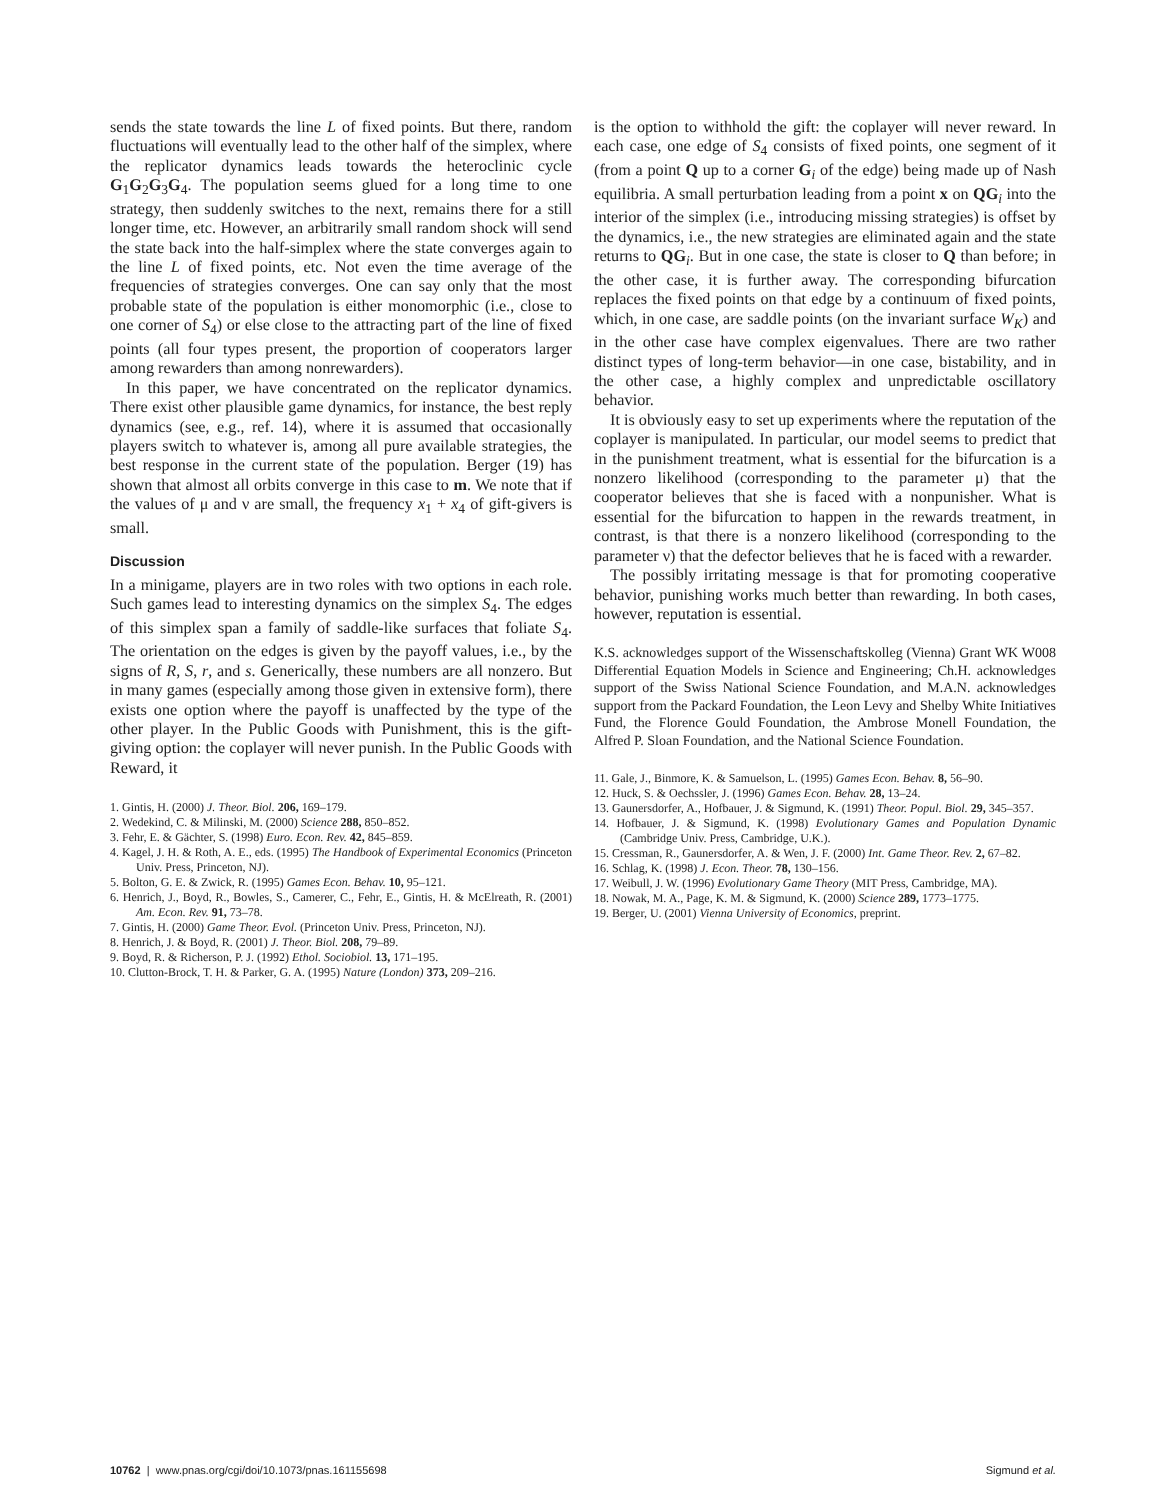sends the state towards the line L of fixed points. But there, random fluctuations will eventually lead to the other half of the simplex, where the replicator dynamics leads towards the heteroclinic cycle G<sub>1</sub>G<sub>2</sub>G<sub>3</sub>G<sub>4</sub>. The population seems glued for a long time to one strategy, then suddenly switches to the next, remains there for a still longer time, etc. However, an arbitrarily small random shock will send the state back into the half-simplex where the state converges again to the line L of fixed points, etc. Not even the time average of the frequencies of strategies converges. One can say only that the most probable state of the population is either monomorphic (i.e., close to one corner of S<sub>4</sub>) or else close to the attracting part of the line of fixed points (all four types present, the proportion of cooperators larger among rewarders than among nonrewarders).
In this paper, we have concentrated on the replicator dynamics. There exist other plausible game dynamics, for instance, the best reply dynamics (see, e.g., ref. 14), where it is assumed that occasionally players switch to whatever is, among all pure available strategies, the best response in the current state of the population. Berger (19) has shown that almost all orbits converge in this case to m. We note that if the values of μ and ν are small, the frequency x<sub>1</sub> + x<sub>4</sub> of gift-givers is small.
Discussion
In a minigame, players are in two roles with two options in each role. Such games lead to interesting dynamics on the simplex S<sub>4</sub>. The edges of this simplex span a family of saddle-like surfaces that foliate S<sub>4</sub>. The orientation on the edges is given by the payoff values, i.e., by the signs of R, S, r, and s. Generically, these numbers are all nonzero. But in many games (especially among those given in extensive form), there exists one option where the payoff is unaffected by the type of the other player. In the Public Goods with Punishment, this is the gift-giving option: the coplayer will never punish. In the Public Goods with Reward, it
1. Gintis, H. (2000) J. Theor. Biol. 206, 169–179.
2. Wedekind, C. & Milinski, M. (2000) Science 288, 850–852.
3. Fehr, E. & Gächter, S. (1998) Euro. Econ. Rev. 42, 845–859.
4. Kagel, J. H. & Roth, A. E., eds. (1995) The Handbook of Experimental Economics (Princeton Univ. Press, Princeton, NJ).
5. Bolton, G. E. & Zwick, R. (1995) Games Econ. Behav. 10, 95–121.
6. Henrich, J., Boyd, R., Bowles, S., Camerer, C., Fehr, E., Gintis, H. & McElreath, R. (2001) Am. Econ. Rev. 91, 73–78.
7. Gintis, H. (2000) Game Theor. Evol. (Princeton Univ. Press, Princeton, NJ).
8. Henrich, J. & Boyd, R. (2001) J. Theor. Biol. 208, 79–89.
9. Boyd, R. & Richerson, P. J. (1992) Ethol. Sociobiol. 13, 171–195.
10. Clutton-Brock, T. H. & Parker, G. A. (1995) Nature (London) 373, 209–216.
is the option to withhold the gift: the coplayer will never reward. In each case, one edge of S<sub>4</sub> consists of fixed points, one segment of it (from a point Q up to a corner G<sub>i</sub> of the edge) being made up of Nash equilibria. A small perturbation leading from a point x on QG<sub>i</sub> into the interior of the simplex (i.e., introducing missing strategies) is offset by the dynamics, i.e., the new strategies are eliminated again and the state returns to QG<sub>i</sub>. But in one case, the state is closer to Q than before; in the other case, it is further away. The corresponding bifurcation replaces the fixed points on that edge by a continuum of fixed points, which, in one case, are saddle points (on the invariant surface W<sub>K</sub>) and in the other case have complex eigenvalues. There are two rather distinct types of long-term behavior—in one case, bistability, and in the other case, a highly complex and unpredictable oscillatory behavior.
It is obviously easy to set up experiments where the reputation of the coplayer is manipulated. In particular, our model seems to predict that in the punishment treatment, what is essential for the bifurcation is a nonzero likelihood (corresponding to the parameter μ) that the cooperator believes that she is faced with a nonpunisher. What is essential for the bifurcation to happen in the rewards treatment, in contrast, is that there is a nonzero likelihood (corresponding to the parameter ν) that the defector believes that he is faced with a rewarder.
The possibly irritating message is that for promoting cooperative behavior, punishing works much better than rewarding. In both cases, however, reputation is essential.
K.S. acknowledges support of the Wissenschaftskolleg (Vienna) Grant WK W008 Differential Equation Models in Science and Engineering; Ch.H. acknowledges support of the Swiss National Science Foundation, and M.A.N. acknowledges support from the Packard Foundation, the Leon Levy and Shelby White Initiatives Fund, the Florence Gould Foundation, the Ambrose Monell Foundation, the Alfred P. Sloan Foundation, and the National Science Foundation.
11. Gale, J., Binmore, K. & Samuelson, L. (1995) Games Econ. Behav. 8, 56–90.
12. Huck, S. & Oechssler, J. (1996) Games Econ. Behav. 28, 13–24.
13. Gaunersdorfer, A., Hofbauer, J. & Sigmund, K. (1991) Theor. Popul. Biol. 29, 345–357.
14. Hofbauer, J. & Sigmund, K. (1998) Evolutionary Games and Population Dynamic (Cambridge Univ. Press, Cambridge, U.K.).
15. Cressman, R., Gaunersdorfer, A. & Wen, J. F. (2000) Int. Game Theor. Rev. 2, 67–82.
16. Schlag, K. (1998) J. Econ. Theor. 78, 130–156.
17. Weibull, J. W. (1996) Evolutionary Game Theory (MIT Press, Cambridge, MA).
18. Nowak, M. A., Page, K. M. & Sigmund, K. (2000) Science 289, 1773–1775.
19. Berger, U. (2001) Vienna University of Economics, preprint.
10762 | www.pnas.org/cgi/doi/10.1073/pnas.161155698 Sigmund et al.